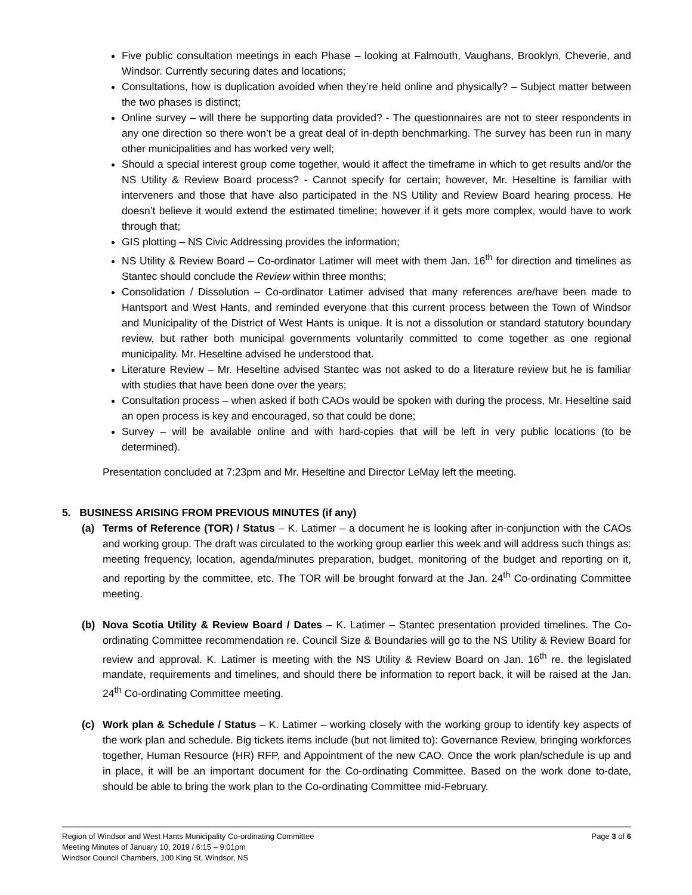Five public consultation meetings in each Phase – looking at Falmouth, Vaughans, Brooklyn, Cheverie, and Windsor. Currently securing dates and locations;
Consultations, how is duplication avoided when they’re held online and physically? – Subject matter between the two phases is distinct;
Online survey – will there be supporting data provided? - The questionnaires are not to steer respondents in any one direction so there won’t be a great deal of in-depth benchmarking. The survey has been run in many other municipalities and has worked very well;
Should a special interest group come together, would it affect the timeframe in which to get results and/or the NS Utility & Review Board process? - Cannot specify for certain; however, Mr. Heseltine is familiar with interveners and those that have also participated in the NS Utility and Review Board hearing process. He doesn’t believe it would extend the estimated timeline; however if it gets more complex, would have to work through that;
GIS plotting – NS Civic Addressing provides the information;
NS Utility & Review Board – Co-ordinator Latimer will meet with them Jan. 16<sup>th</sup> for direction and timelines as Stantec should conclude the Review within three months;
Consolidation / Dissolution – Co-ordinator Latimer advised that many references are/have been made to Hantsport and West Hants, and reminded everyone that this current process between the Town of Windsor and Municipality of the District of West Hants is unique. It is not a dissolution or standard statutory boundary review, but rather both municipal governments voluntarily committed to come together as one regional municipality. Mr. Heseltine advised he understood that.
Literature Review – Mr. Heseltine advised Stantec was not asked to do a literature review but he is familiar with studies that have been done over the years;
Consultation process – when asked if both CAOs would be spoken with during the process, Mr. Heseltine said an open process is key and encouraged, so that could be done;
Survey – will be available online and with hard-copies that will be left in very public locations (to be determined).
Presentation concluded at 7:23pm and Mr. Heseltine and Director LeMay left the meeting.
5. BUSINESS ARISING FROM PREVIOUS MINUTES (if any)
(a) Terms of Reference (TOR) / Status – K. Latimer – a document he is looking after in-conjunction with the CAOs and working group. The draft was circulated to the working group earlier this week and will address such things as: meeting frequency, location, agenda/minutes preparation, budget, monitoring of the budget and reporting on it, and reporting by the committee, etc. The TOR will be brought forward at the Jan. 24<sup>th</sup> Co-ordinating Committee meeting.
(b) Nova Scotia Utility & Review Board / Dates – K. Latimer – Stantec presentation provided timelines. The Co-ordinating Committee recommendation re. Council Size & Boundaries will go to the NS Utility & Review Board for review and approval. K. Latimer is meeting with the NS Utility & Review Board on Jan. 16<sup>th</sup> re. the legislated mandate, requirements and timelines, and should there be information to report back, it will be raised at the Jan. 24<sup>th</sup> Co-ordinating Committee meeting.
(c) Work plan & Schedule / Status – K. Latimer – working closely with the working group to identify key aspects of the work plan and schedule. Big tickets items include (but not limited to): Governance Review, bringing workforces together, Human Resource (HR) RFP, and Appointment of the new CAO. Once the work plan/schedule is up and in place, it will be an important document for the Co-ordinating Committee. Based on the work done to-date, should be able to bring the work plan to the Co-ordinating Committee mid-February.
Page 3 of 6 Region of Windsor and West Hants Municipality Co-ordinating Committee
Meeting Minutes of January 10, 2019 / 6:15 – 9:01pm
Windsor Council Chambers, 100 King St, Windsor, NS